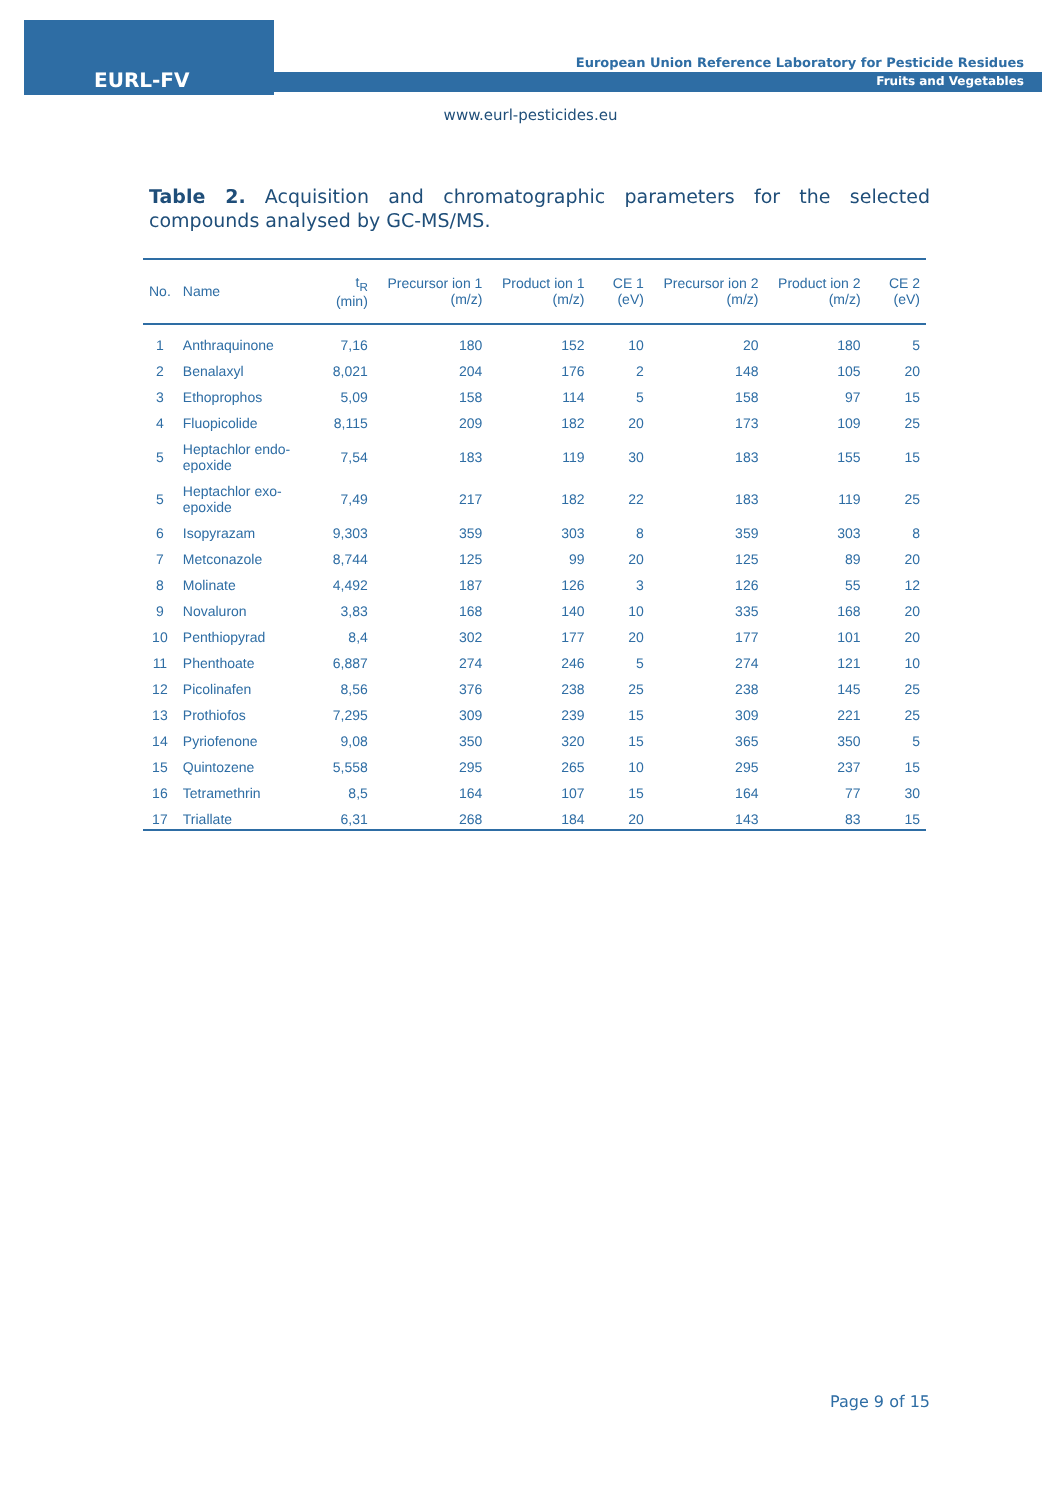EURL-FV
European Union Reference Laboratory for Pesticide Residues
Fruits and Vegetables
www.eurl-pesticides.eu
Table 2. Acquisition and chromatographic parameters for the selected compounds analysed by GC-MS/MS.
| No. | Name | t<sub>R</sub> (min) | Precursor ion 1 (m/z) | Product ion 1 (m/z) | CE 1 (eV) | Precursor ion 2 (m/z) | Product ion 2 (m/z) | CE 2 (eV) |
| --- | --- | --- | --- | --- | --- | --- | --- | --- |
| 1 | Anthraquinone | 7,16 | 180 | 152 | 10 | 20 | 180 | 5 |
| 2 | Benalaxyl | 8,021 | 204 | 176 | 2 | 148 | 105 | 20 |
| 3 | Ethoprophos | 5,09 | 158 | 114 | 5 | 158 | 97 | 15 |
| 4 | Fluopicolide | 8,115 | 209 | 182 | 20 | 173 | 109 | 25 |
| 5 | Heptachlor endo-epoxide | 7,54 | 183 | 119 | 30 | 183 | 155 | 15 |
| 5 | Heptachlor exo-epoxide | 7,49 | 217 | 182 | 22 | 183 | 119 | 25 |
| 6 | Isopyrazam | 9,303 | 359 | 303 | 8 | 359 | 303 | 8 |
| 7 | Metconazole | 8,744 | 125 | 99 | 20 | 125 | 89 | 20 |
| 8 | Molinate | 4,492 | 187 | 126 | 3 | 126 | 55 | 12 |
| 9 | Novaluron | 3,83 | 168 | 140 | 10 | 335 | 168 | 20 |
| 10 | Penthiopyrad | 8,4 | 302 | 177 | 20 | 177 | 101 | 20 |
| 11 | Phenthoate | 6,887 | 274 | 246 | 5 | 274 | 121 | 10 |
| 12 | Picolinafen | 8,56 | 376 | 238 | 25 | 238 | 145 | 25 |
| 13 | Prothiofos | 7,295 | 309 | 239 | 15 | 309 | 221 | 25 |
| 14 | Pyriofenone | 9,08 | 350 | 320 | 15 | 365 | 350 | 5 |
| 15 | Quintozene | 5,558 | 295 | 265 | 10 | 295 | 237 | 15 |
| 16 | Tetramethrin | 8,5 | 164 | 107 | 15 | 164 | 77 | 30 |
| 17 | Triallate | 6,31 | 268 | 184 | 20 | 143 | 83 | 15 |
Page 9 of 15